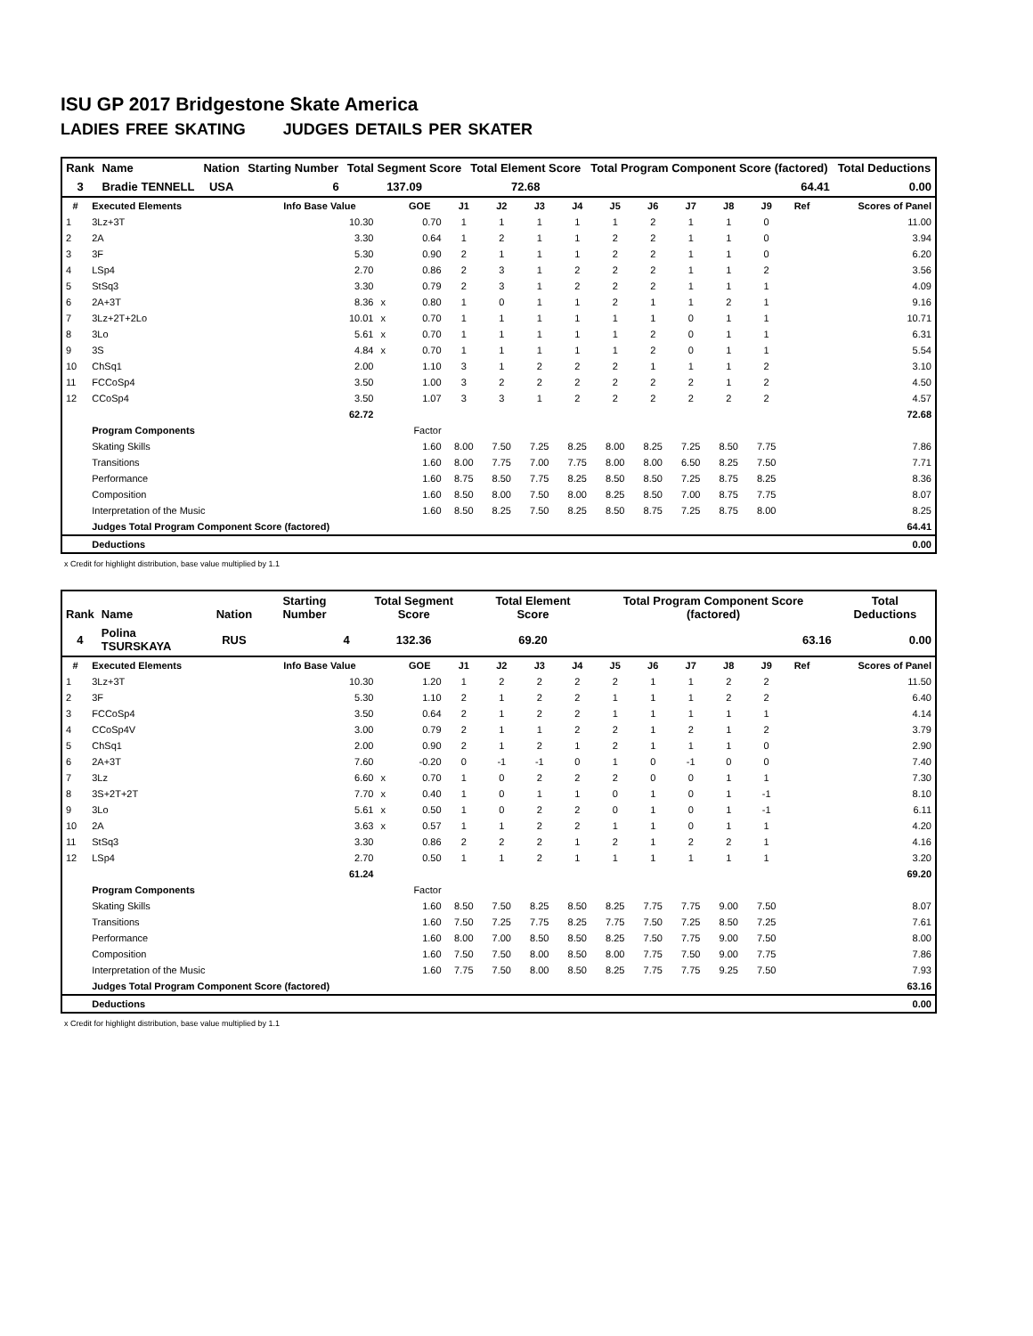ISU GP 2017 Bridgestone Skate America
LADIES FREE SKATING JUDGES DETAILS PER SKATER
| Rank | Name | Nation | Starting Number | Total Segment Score | Total Element Score | Total Program Component Score (factored) | Total Deductions |
| --- | --- | --- | --- | --- | --- | --- | --- |
| 3 | Bradie TENNELL | USA | 6 | 137.09 | 72.68 | 64.41 | 0.00 |
| # | Executed Elements | Info Base Value | | GOE | J1 | J2 | J3 | J4 | J5 | J6 | J7 | J8 | J9 | Ref | Scores of Panel |
| --- | --- | --- | --- | --- | --- | --- | --- | --- | --- | --- | --- | --- | --- | --- | --- |
| 1 | 3Lz+3T | 10.30 | | 0.70 | 1 | 1 | 1 | 1 | 1 | 2 | 1 | 1 | 0 | | 11.00 |
| 2 | 2A | 3.30 | | 0.64 | 1 | 2 | 1 | 1 | 2 | 2 | 1 | 1 | 0 | | 3.94 |
| 3 | 3F | 5.30 | | 0.90 | 2 | 1 | 1 | 1 | 2 | 2 | 1 | 1 | 0 | | 6.20 |
| 4 | LSp4 | 2.70 | | 0.86 | 2 | 3 | 1 | 2 | 2 | 2 | 1 | 1 | 2 | | 3.56 |
| 5 | StSq3 | 3.30 | | 0.79 | 2 | 3 | 1 | 2 | 2 | 2 | 1 | 1 | 1 | | 4.09 |
| 6 | 2A+3T | 8.36 | x | 0.80 | 1 | 0 | 1 | 1 | 2 | 1 | 1 | 2 | 1 | | 9.16 |
| 7 | 3Lz+2T+2Lo | 10.01 | x | 0.70 | 1 | 1 | 1 | 1 | 1 | 1 | 0 | 1 | 1 | | 10.71 |
| 8 | 3Lo | 5.61 | x | 0.70 | 1 | 1 | 1 | 1 | 1 | 2 | 0 | 1 | 1 | | 6.31 |
| 9 | 3S | 4.84 | x | 0.70 | 1 | 1 | 1 | 1 | 1 | 2 | 0 | 1 | 1 | | 5.54 |
| 10 | ChSq1 | 2.00 | | 1.10 | 3 | 1 | 2 | 2 | 2 | 1 | 1 | 1 | 2 | | 3.10 |
| 11 | FCCoSp4 | 3.50 | | 1.00 | 3 | 2 | 2 | 2 | 2 | 2 | 2 | 1 | 2 | | 4.50 |
| 12 | CCoSp4 | 3.50 | | 1.07 | 3 | 3 | 1 | 2 | 2 | 2 | 2 | 2 | 2 | | 4.57 |
| | | 62.72 | 72.68 | | | | | | | | | | | | |
| | Program Components | | | Factor | | | | | | | | | | | |
| | Skating Skills | | | 1.60 | 8.00 | 7.50 | 7.25 | 8.25 | 8.00 | 8.25 | 7.25 | 8.50 | 7.75 | | 7.86 |
| | Transitions | | | 1.60 | 8.00 | 7.75 | 7.00 | 7.75 | 8.00 | 8.00 | 6.50 | 8.25 | 7.50 | | 7.71 |
| | Performance | | | 1.60 | 8.75 | 8.50 | 7.75 | 8.25 | 8.50 | 8.50 | 7.25 | 8.75 | 8.25 | | 8.36 |
| | Composition | | | 1.60 | 8.50 | 8.00 | 7.50 | 8.00 | 8.25 | 8.50 | 7.00 | 8.75 | 7.75 | | 8.07 |
| | Interpretation of the Music | | | 1.60 | 8.50 | 8.25 | 7.50 | 8.25 | 8.50 | 8.75 | 7.25 | 8.75 | 8.00 | | 8.25 |
| | Judges Total Program Component Score (factored) | | | | 64.41 | | | | | | | | | | |
| | Deductions | 0.00 | | | | | | | | | | | | | |
x Credit for highlight distribution, base value multiplied by 1.1
| Rank | Name | Nation | Starting Number | Total Segment Score | Total Element Score | Total Program Component Score (factored) | Total Deductions |
| --- | --- | --- | --- | --- | --- | --- | --- |
| 4 | Polina TSURSKAYA | RUS | 4 | 132.36 | 69.20 | 63.16 | 0.00 |
| # | Executed Elements | Info Base Value | | GOE | J1 | J2 | J3 | J4 | J5 | J6 | J7 | J8 | J9 | Ref | Scores of Panel |
| --- | --- | --- | --- | --- | --- | --- | --- | --- | --- | --- | --- | --- | --- | --- | --- |
| 1 | 3Lz+3T | 10.30 | | 1.20 | 1 | 2 | 2 | 2 | 2 | 1 | 1 | 2 | 2 | | 11.50 |
| 2 | 3F | 5.30 | | 1.10 | 2 | 1 | 2 | 2 | 1 | 1 | 1 | 2 | 2 | | 6.40 |
| 3 | FCCoSp4 | 3.50 | | 0.64 | 2 | 1 | 2 | 2 | 1 | 1 | 1 | 1 | 1 | | 4.14 |
| 4 | CCoSp4V | 3.00 | | 0.79 | 2 | 1 | 1 | 2 | 2 | 1 | 2 | 1 | 2 | | 3.79 |
| 5 | ChSq1 | 2.00 | | 0.90 | 2 | 1 | 2 | 1 | 2 | 1 | 1 | 1 | 0 | | 2.90 |
| 6 | 2A+3T | 7.60 | | -0.20 | 0 | -1 | -1 | 0 | 1 | 0 | -1 | 0 | 0 | | 7.40 |
| 7 | 3Lz | 6.60 | x | 0.70 | 1 | 0 | 2 | 2 | 2 | 0 | 0 | 1 | 1 | | 7.30 |
| 8 | 3S+2T+2T | 7.70 | x | 0.40 | 1 | 0 | 1 | 1 | 0 | 1 | 0 | 1 | -1 | | 8.10 |
| 9 | 3Lo | 5.61 | x | 0.50 | 1 | 0 | 2 | 2 | 0 | 1 | 0 | 1 | -1 | | 6.11 |
| 10 | 2A | 3.63 | x | 0.57 | 1 | 1 | 2 | 2 | 1 | 1 | 0 | 1 | 1 | | 4.20 |
| 11 | StSq3 | 3.30 | | 0.86 | 2 | 2 | 2 | 1 | 2 | 1 | 2 | 2 | 1 | | 4.16 |
| 12 | LSp4 | 2.70 | | 0.50 | 1 | 1 | 2 | 1 | 1 | 1 | 1 | 1 | 1 | | 3.20 |
| | | 61.24 | 69.20 | | | | | | | | | | | | |
| | Program Components | | | Factor | | | | | | | | | | | |
| | Skating Skills | | | 1.60 | 8.50 | 7.50 | 8.25 | 8.50 | 8.25 | 7.75 | 7.75 | 9.00 | 7.50 | | 8.07 |
| | Transitions | | | 1.60 | 7.50 | 7.25 | 7.75 | 8.25 | 7.75 | 7.50 | 7.25 | 8.50 | 7.25 | | 7.61 |
| | Performance | | | 1.60 | 8.00 | 7.00 | 8.50 | 8.50 | 8.25 | 7.50 | 7.75 | 9.00 | 7.50 | | 8.00 |
| | Composition | | | 1.60 | 7.50 | 7.50 | 8.00 | 8.50 | 8.00 | 7.75 | 7.50 | 9.00 | 7.75 | | 7.86 |
| | Interpretation of the Music | | | 1.60 | 7.75 | 7.50 | 8.00 | 8.50 | 8.25 | 7.75 | 7.75 | 9.25 | 7.50 | | 7.93 |
| | Judges Total Program Component Score (factored) | | | | 63.16 | | | | | | | | | | |
| | Deductions | 0.00 | | | | | | | | | | | | | |
x Credit for highlight distribution, base value multiplied by 1.1